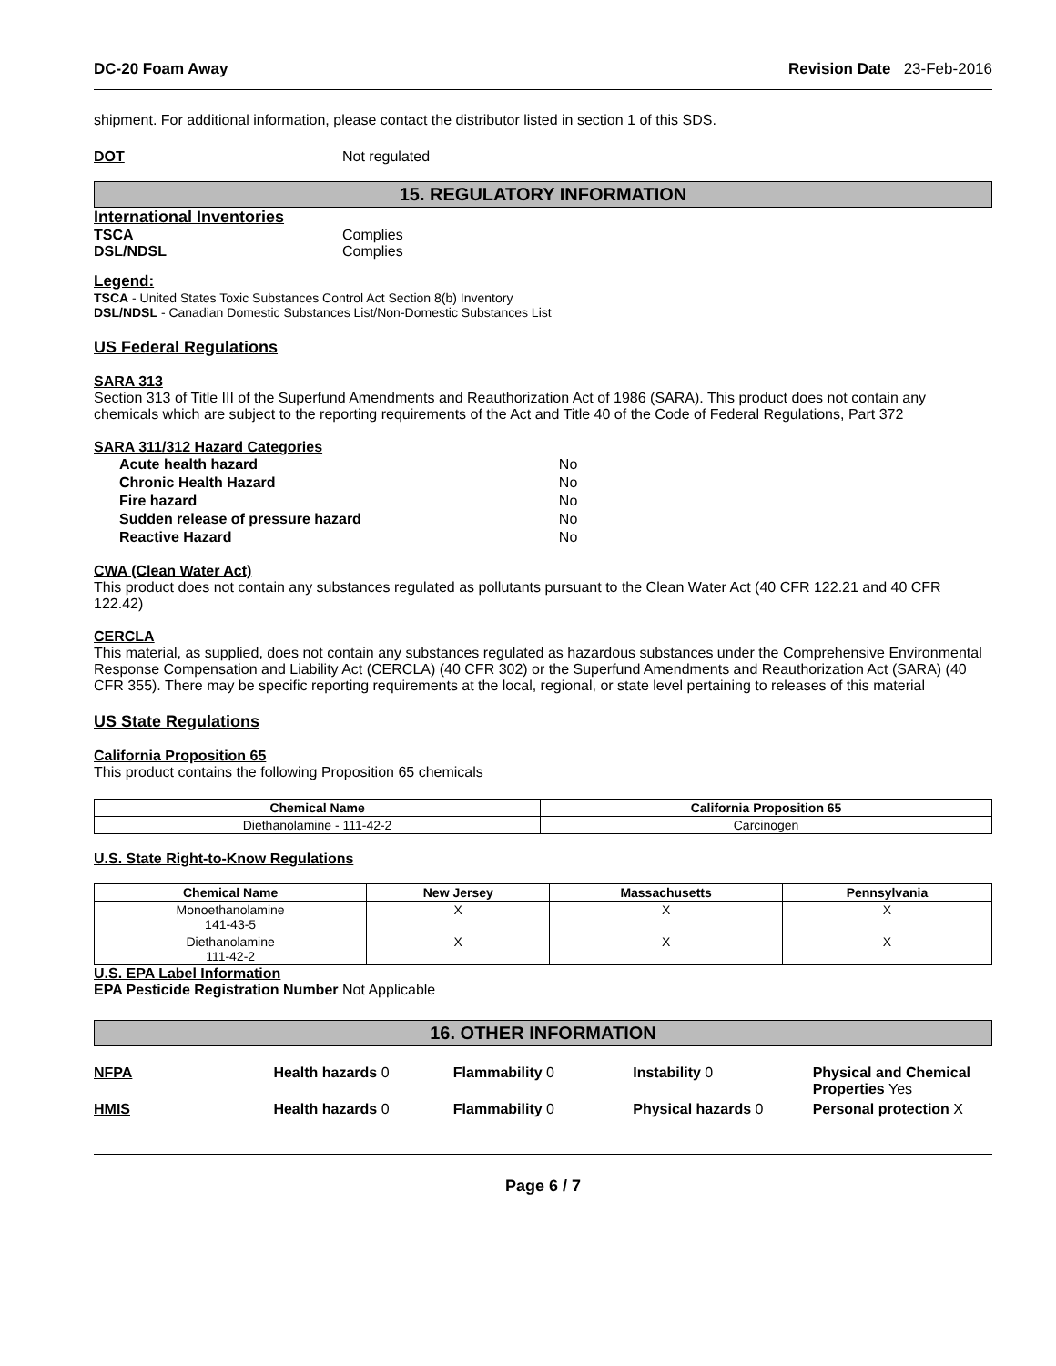DC-20 Foam Away Revision Date 23-Feb-2016
shipment. For additional information, please contact the distributor listed in section 1 of this SDS.
DOT Not regulated
15. REGULATORY INFORMATION
International Inventories
TSCA Complies
DSL/NDSL Complies
Legend:
TSCA - United States Toxic Substances Control Act Section 8(b) Inventory
DSL/NDSL - Canadian Domestic Substances List/Non-Domestic Substances List
US Federal Regulations
SARA 313
Section 313 of Title III of the Superfund Amendments and Reauthorization Act of 1986 (SARA). This product does not contain any chemicals which are subject to the reporting requirements of the Act and Title 40 of the Code of Federal Regulations, Part 372
SARA 311/312 Hazard Categories
| Acute health hazard | No |
| Chronic Health Hazard | No |
| Fire hazard | No |
| Sudden release of pressure hazard | No |
| Reactive Hazard | No |
CWA (Clean Water Act)
This product does not contain any substances regulated as pollutants pursuant to the Clean Water Act (40 CFR 122.21 and 40 CFR 122.42)
CERCLA
This material, as supplied, does not contain any substances regulated as hazardous substances under the Comprehensive Environmental Response Compensation and Liability Act (CERCLA) (40 CFR 302) or the Superfund Amendments and Reauthorization Act (SARA) (40 CFR 355). There may be specific reporting requirements at the local, regional, or state level pertaining to releases of this material
US State Regulations
California Proposition 65
This product contains the following Proposition 65 chemicals
| Chemical Name | California Proposition 65 |
| --- | --- |
| Diethanolamine - 111-42-2 | Carcinogen |
U.S. State Right-to-Know Regulations
| Chemical Name | New Jersey | Massachusetts | Pennsylvania |
| --- | --- | --- | --- |
| Monoethanolamine 141-43-5 | X | X | X |
| Diethanolamine 111-42-2 | X | X | X |
U.S. EPA Label Information
EPA Pesticide Registration Number Not Applicable
16. OTHER INFORMATION
NFPA Health hazards 0 Flammability 0 Instability 0 Physical and Chemical Properties Yes
HMIS Health hazards 0 Flammability 0 Physical hazards 0 Personal protection X
Page 6 / 7